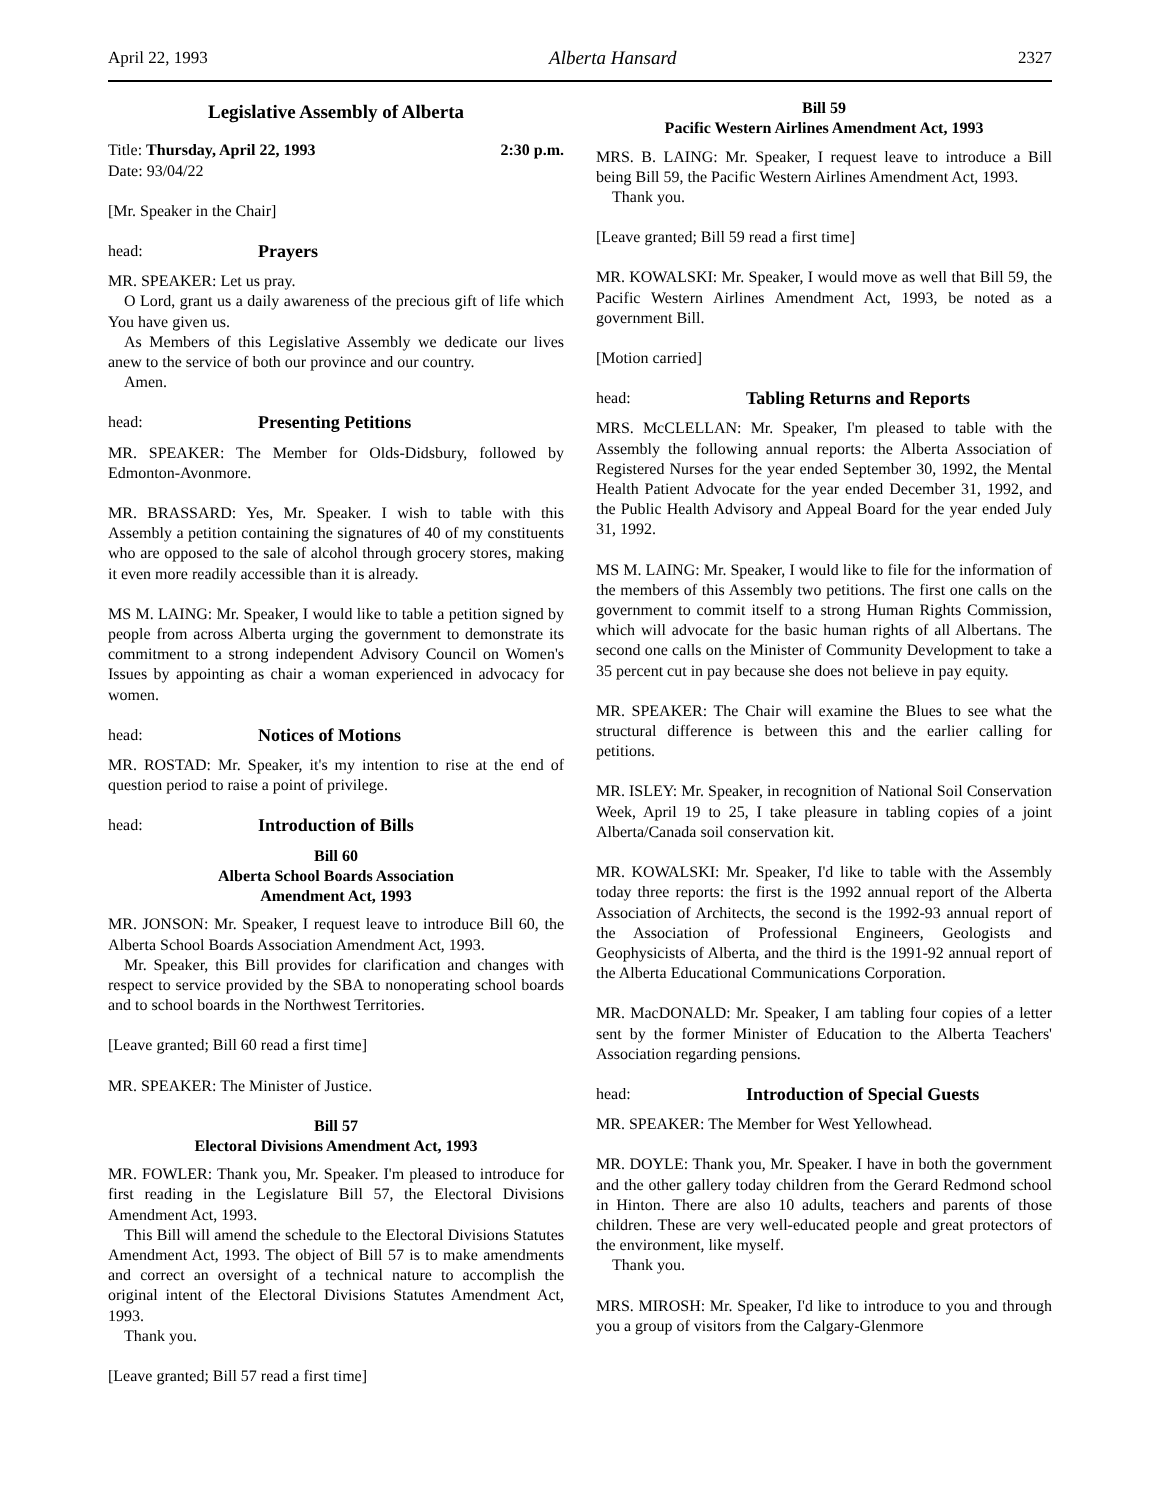April 22, 1993 Alberta Hansard 2327
Legislative Assembly of Alberta
Title: Thursday, April 22, 1993 2:30 p.m.
Date: 93/04/22
[Mr. Speaker in the Chair]
head: Prayers
MR. SPEAKER: Let us pray.
O Lord, grant us a daily awareness of the precious gift of life which You have given us.
As Members of this Legislative Assembly we dedicate our lives anew to the service of both our province and our country.
Amen.
head: Presenting Petitions
MR. SPEAKER: The Member for Olds-Didsbury, followed by Edmonton-Avonmore.
MR. BRASSARD: Yes, Mr. Speaker. I wish to table with this Assembly a petition containing the signatures of 40 of my constituents who are opposed to the sale of alcohol through grocery stores, making it even more readily accessible than it is already.
MS M. LAING: Mr. Speaker, I would like to table a petition signed by people from across Alberta urging the government to demonstrate its commitment to a strong independent Advisory Council on Women's Issues by appointing as chair a woman experienced in advocacy for women.
head: Notices of Motions
MR. ROSTAD: Mr. Speaker, it's my intention to rise at the end of question period to raise a point of privilege.
head: Introduction of Bills
Bill 60
Alberta School Boards Association
Amendment Act, 1993
MR. JONSON: Mr. Speaker, I request leave to introduce Bill 60, the Alberta School Boards Association Amendment Act, 1993.
Mr. Speaker, this Bill provides for clarification and changes with respect to service provided by the SBA to nonoperating school boards and to school boards in the Northwest Territories.
[Leave granted; Bill 60 read a first time]
MR. SPEAKER: The Minister of Justice.
Bill 57
Electoral Divisions Amendment Act, 1993
MR. FOWLER: Thank you, Mr. Speaker. I'm pleased to introduce for first reading in the Legislature Bill 57, the Electoral Divisions Amendment Act, 1993.
This Bill will amend the schedule to the Electoral Divisions Statutes Amendment Act, 1993. The object of Bill 57 is to make amendments and correct an oversight of a technical nature to accomplish the original intent of the Electoral Divisions Statutes Amendment Act, 1993.
Thank you.
[Leave granted; Bill 57 read a first time]
Bill 59
Pacific Western Airlines Amendment Act, 1993
MRS. B. LAING: Mr. Speaker, I request leave to introduce a Bill being Bill 59, the Pacific Western Airlines Amendment Act, 1993.
Thank you.
[Leave granted; Bill 59 read a first time]
MR. KOWALSKI: Mr. Speaker, I would move as well that Bill 59, the Pacific Western Airlines Amendment Act, 1993, be noted as a government Bill.
[Motion carried]
head: Tabling Returns and Reports
MRS. McCLELLAN: Mr. Speaker, I'm pleased to table with the Assembly the following annual reports: the Alberta Association of Registered Nurses for the year ended September 30, 1992, the Mental Health Patient Advocate for the year ended December 31, 1992, and the Public Health Advisory and Appeal Board for the year ended July 31, 1992.
MS M. LAING: Mr. Speaker, I would like to file for the information of the members of this Assembly two petitions. The first one calls on the government to commit itself to a strong Human Rights Commission, which will advocate for the basic human rights of all Albertans. The second one calls on the Minister of Community Development to take a 35 percent cut in pay because she does not believe in pay equity.
MR. SPEAKER: The Chair will examine the Blues to see what the structural difference is between this and the earlier calling for petitions.
MR. ISLEY: Mr. Speaker, in recognition of National Soil Conservation Week, April 19 to 25, I take pleasure in tabling copies of a joint Alberta/Canada soil conservation kit.
MR. KOWALSKI: Mr. Speaker, I'd like to table with the Assembly today three reports: the first is the 1992 annual report of the Alberta Association of Architects, the second is the 1992-93 annual report of the Association of Professional Engineers, Geologists and Geophysicists of Alberta, and the third is the 1991-92 annual report of the Alberta Educational Communications Corporation.
MR. MacDONALD: Mr. Speaker, I am tabling four copies of a letter sent by the former Minister of Education to the Alberta Teachers' Association regarding pensions.
head: Introduction of Special Guests
MR. SPEAKER: The Member for West Yellowhead.
MR. DOYLE: Thank you, Mr. Speaker. I have in both the government and the other gallery today children from the Gerard Redmond school in Hinton. There are also 10 adults, teachers and parents of those children. These are very well-educated people and great protectors of the environment, like myself.
Thank you.
MRS. MIROSH: Mr. Speaker, I'd like to introduce to you and through you a group of visitors from the Calgary-Glenmore